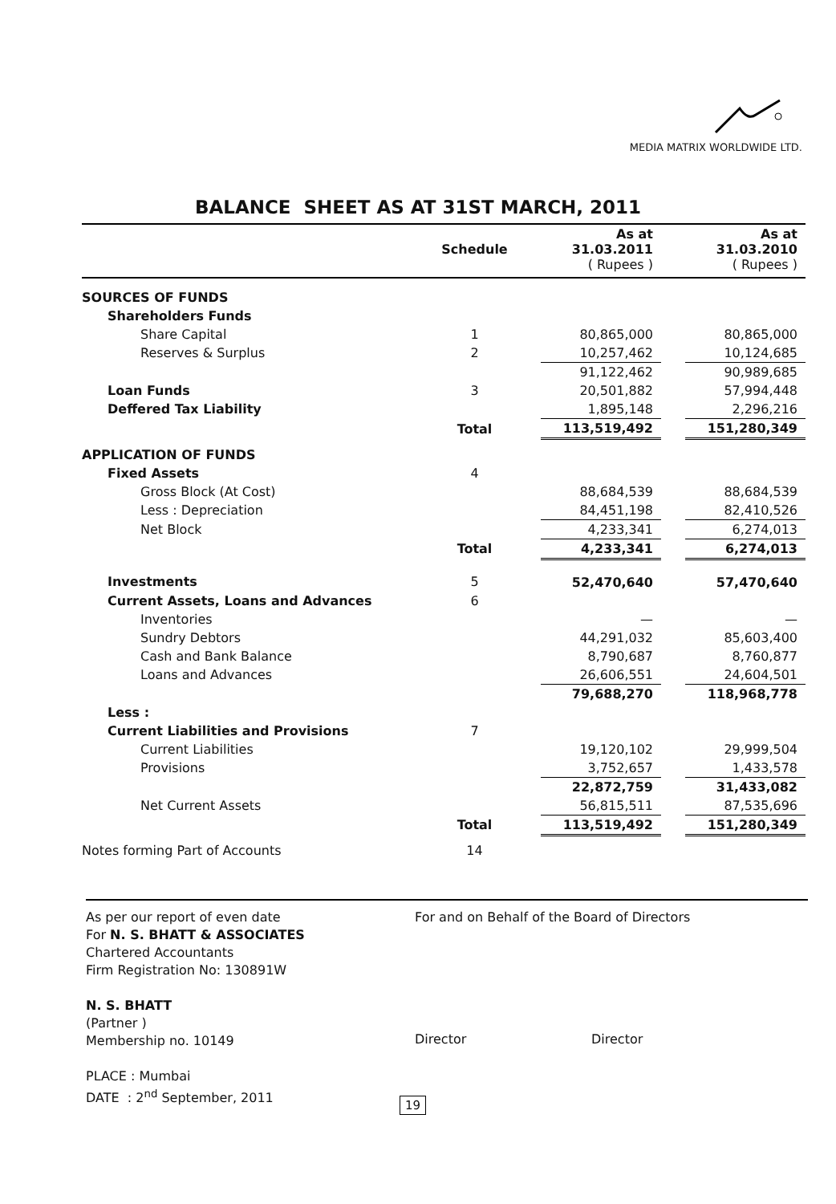MEDIA MATRIX WORLDWIDE LTD.
BALANCE SHEET AS AT 31ST MARCH, 2011
| | Schedule | As at 31.03.2011 ( Rupees ) | | As at 31.03.2010 ( Rupees ) |
| --- | --- | --- | --- | --- |
| SOURCES OF FUNDS | | | | |
| Shareholders Funds | | | | |
| Share Capital | 1 | 80,865,000 | | 80,865,000 |
| Reserves & Surplus | 2 | 10,257,462 | | 10,124,685 |
| | | 91,122,462 | | 90,989,685 |
| Loan Funds | 3 | 20,501,882 | | 57,994,448 |
| Deffered Tax Liability | | 1,895,148 | | 2,296,216 |
| | Total | 113,519,492 | | 151,280,349 |
| APPLICATION OF FUNDS | | | | |
| Fixed Assets | 4 | | | |
| Gross Block (At Cost) | | 88,684,539 | | 88,684,539 |
| Less : Depreciation | | 84,451,198 | | 82,410,526 |
| Net Block | | 4,233,341 | | 6,274,013 |
| | Total | 4,233,341 | | 6,274,013 |
| Investments | 5 | 52,470,640 | | 57,470,640 |
| Current Assets, Loans and Advances | 6 | | | |
| Inventories | | — | | — |
| Sundry Debtors | | 44,291,032 | | 85,603,400 |
| Cash and Bank Balance | | 8,790,687 | | 8,760,877 |
| Loans and Advances | | 26,606,551 | | 24,604,501 |
| | | 79,688,270 | | 118,968,778 |
| Less : | | | | |
| Current Liabilities and Provisions | 7 | | | |
| Current Liabilities | | 19,120,102 | | 29,999,504 |
| Provisions | | 3,752,657 | | 1,433,578 |
| | | 22,872,759 | | 31,433,082 |
| Net Current Assets | | 56,815,511 | | 87,535,696 |
| | Total | 113,519,492 | | 151,280,349 |
| Notes forming Part of Accounts | 14 | | | |
As per our report of even date
For N. S. BHATT & ASSOCIATES
Chartered Accountants
Firm Registration No: 130891W
N. S. BHATT
(Partner )
Membership no. 10149
PLACE : Mumbai
DATE : 2<sup>nd</sup> September, 2011
For and on Behalf of the Board of Directors
Director Director
19